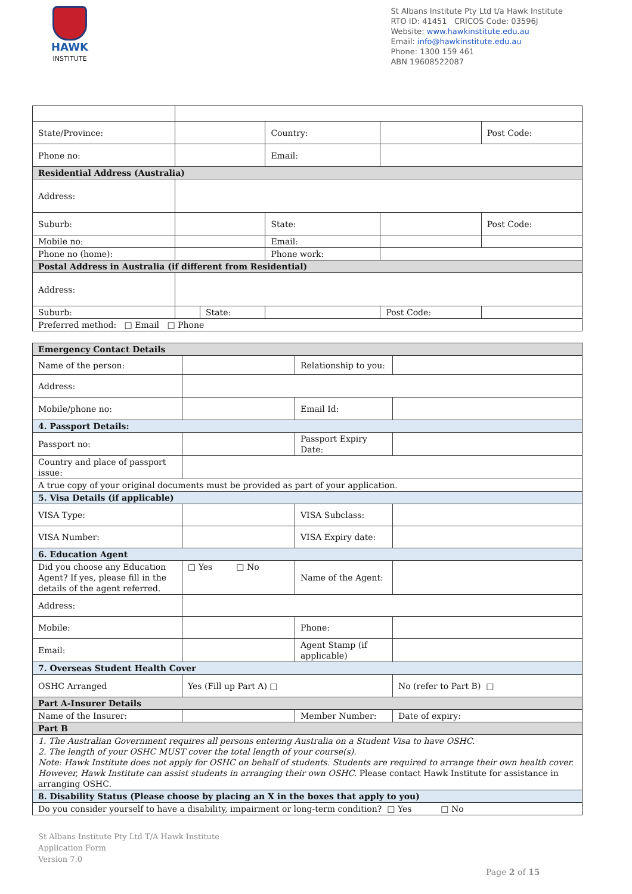HAWK
INSTITUTE
St Albans Institute Pty Ltd t/a Hawk Institute
RTO ID: 41451 CRICOS Code: 03596J
Website: www.hawkinstitute.edu.au
Email: info@hawkinstitute.edu.au
Phone: 1300 159 461
ABN 19608522087
| State/Province: | | | Country: | | | Post Code: |
| Phone no: | | | Email: | | | |
| Residential Address (Australia) | | | | | | |
| Address: | | | | | | |
| Suburb: | | | State: | | | Post Code: |
| Mobile no: | | | Email: | | | |
| Phone no (home): | | | Phone work: | | | |
| Postal Address in Australia (if different from Residential) | | | | | | |
| Address: | | | | | | |
| Suburb: | | State: | | | Post Code: | |
| Preferred method: □ Email □ Phone | | | | | | |
| Emergency Contact Details | | | |
| Name of the person: | | Relationship to you: | |
| Address: | | | |
| Mobile/phone no: | | Email Id: | |
| 4. Passport Details: | | | |
| Passport no: | | Passport Expiry Date: | |
| Country and place of passport issue: | | | |
| A true copy of your original documents must be provided as part of your application. | | | |
| 5. Visa Details (if applicable) | | | |
| VISA Type: | | VISA Subclass: | |
| VISA Number: | | VISA Expiry date: | |
| 6. Education Agent | | | |
| Did you choose any Education Agent? If yes, please fill in the details of the agent referred. | □ Yes □ No | Name of the Agent: | |
| Address: | | | |
| Mobile: | | Phone: | |
| Email: | | Agent Stamp (if applicable) | |
| 7. Overseas Student Health Cover | | | |
| OSHC Arranged | Yes (Fill up Part A) □ | | No (refer to Part B) □ |
| Part A-Insurer Details | | | |
| Name of the Insurer: | | Member Number: | Date of expiry: |
| Part B | | | |
| 1. The Australian Government requires all persons entering Australia on a Student Visa to have OSHC. 2. The length of your OSHC MUST cover the total length of your course(s). Note: Hawk Institute does not apply for OSHC on behalf of students. Students are required to arrange their own health cover. However, Hawk Institute can assist students in arranging their own OSHC. Please contact Hawk Institute for assistance in arranging OSHC. | | | |
| 8. Disability Status (Please choose by placing an X in the boxes that apply to you) | | | |
| Do you consider yourself to have a disability, impairment or long-term condition? □ Yes □ No | | | |
St Albans Institute Pty Ltd T/A Hawk Institute
Application Form
Version 7.0
Page 2 of 15